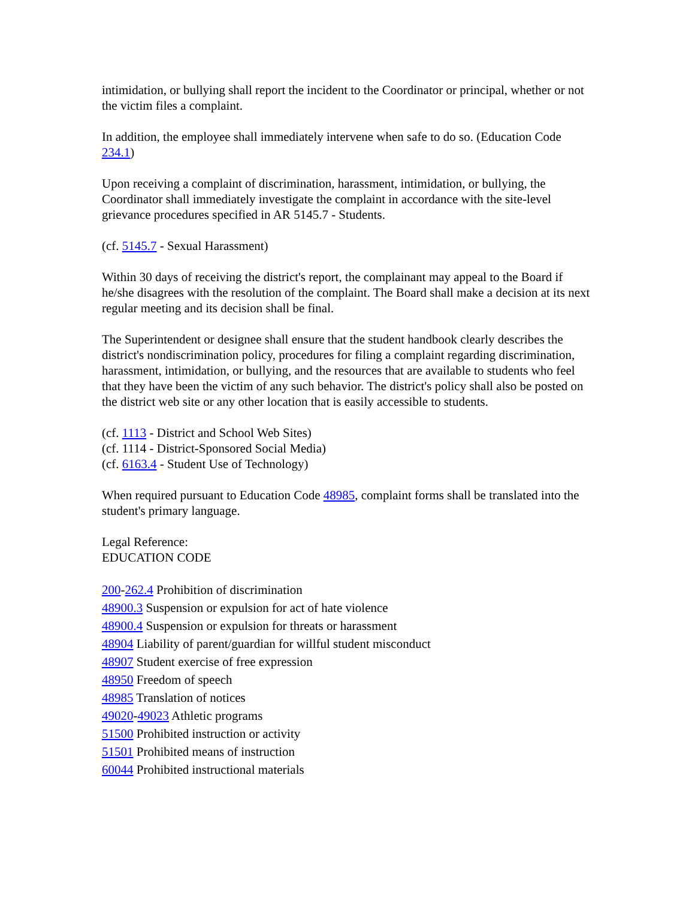intimidation, or bullying shall report the incident to the Coordinator or principal, whether or not the victim files a complaint.
In addition, the employee shall immediately intervene when safe to do so. (Education Code 234.1)
Upon receiving a complaint of discrimination, harassment, intimidation, or bullying, the Coordinator shall immediately investigate the complaint in accordance with the site-level grievance procedures specified in AR 5145.7 - Students.
(cf. 5145.7 - Sexual Harassment)
Within 30 days of receiving the district's report, the complainant may appeal to the Board if he/she disagrees with the resolution of the complaint. The Board shall make a decision at its next regular meeting and its decision shall be final.
The Superintendent or designee shall ensure that the student handbook clearly describes the district's nondiscrimination policy, procedures for filing a complaint regarding discrimination, harassment, intimidation, or bullying, and the resources that are available to students who feel that they have been the victim of any such behavior. The district's policy shall also be posted on the district web site or any other location that is easily accessible to students.
(cf. 1113 - District and School Web Sites)
(cf. 1114 - District-Sponsored Social Media)
(cf. 6163.4 - Student Use of Technology)
When required pursuant to Education Code 48985, complaint forms shall be translated into the student's primary language.
Legal Reference:
EDUCATION CODE
200-262.4 Prohibition of discrimination
48900.3 Suspension or expulsion for act of hate violence
48900.4 Suspension or expulsion for threats or harassment
48904 Liability of parent/guardian for willful student misconduct
48907 Student exercise of free expression
48950 Freedom of speech
48985 Translation of notices
49020-49023 Athletic programs
51500 Prohibited instruction or activity
51501 Prohibited means of instruction
60044 Prohibited instructional materials